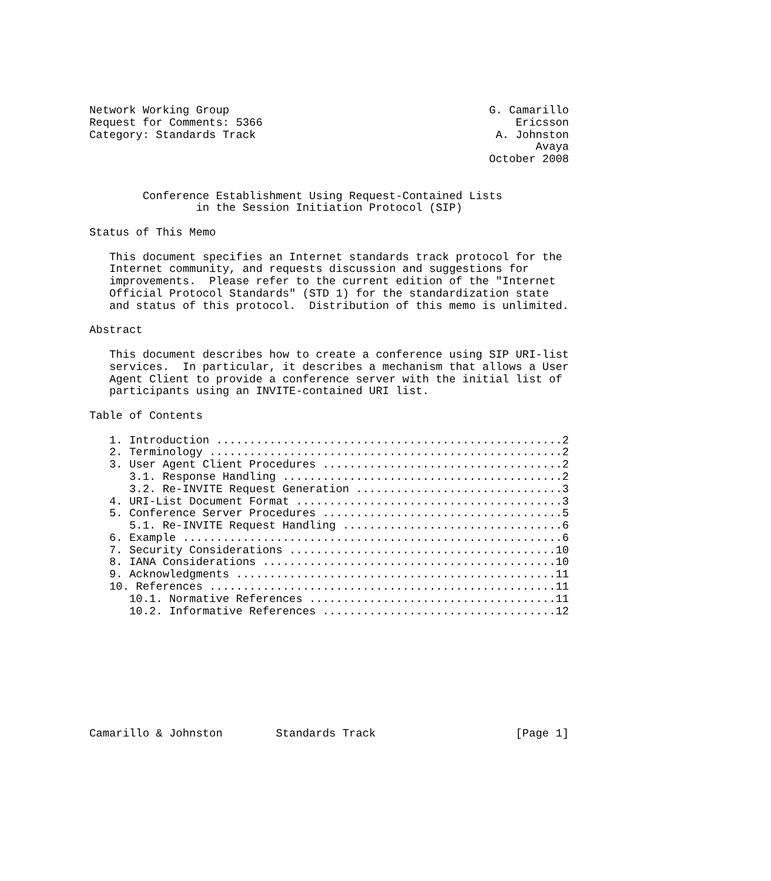Network Working Group                                       G. Camarillo
Request for Comments: 5366                                      Ericsson
Category: Standards Track                                    A. Johnston
                                                                   Avaya
                                                            October 2008


        Conference Establishment Using Request-Contained Lists
                in the Session Initiation Protocol (SIP)

Status of This Memo

   This document specifies an Internet standards track protocol for the
   Internet community, and requests discussion and suggestions for
   improvements.  Please refer to the current edition of the "Internet
   Official Protocol Standards" (STD 1) for the standardization state
   and status of this protocol.  Distribution of this memo is unlimited.

Abstract

   This document describes how to create a conference using SIP URI-list
   services.  In particular, it describes a mechanism that allows a User
   Agent Client to provide a conference server with the initial list of
   participants using an INVITE-contained URI list.

Table of Contents

   1. Introduction ....................................................2
   2. Terminology .....................................................2
   3. User Agent Client Procedures ....................................2
      3.1. Response Handling ..........................................2
      3.2. Re-INVITE Request Generation ...............................3
   4. URI-List Document Format ........................................3
   5. Conference Server Procedures ....................................5
      5.1. Re-INVITE Request Handling .................................6
   6. Example .........................................................6
   7. Security Considerations ........................................10
   8. IANA Considerations ............................................10
   9. Acknowledgments ................................................11
   10. References ....................................................11
      10.1. Normative References .....................................11
      10.2. Informative References ...................................12









Camarillo & Johnston        Standards Track                     [Page 1]